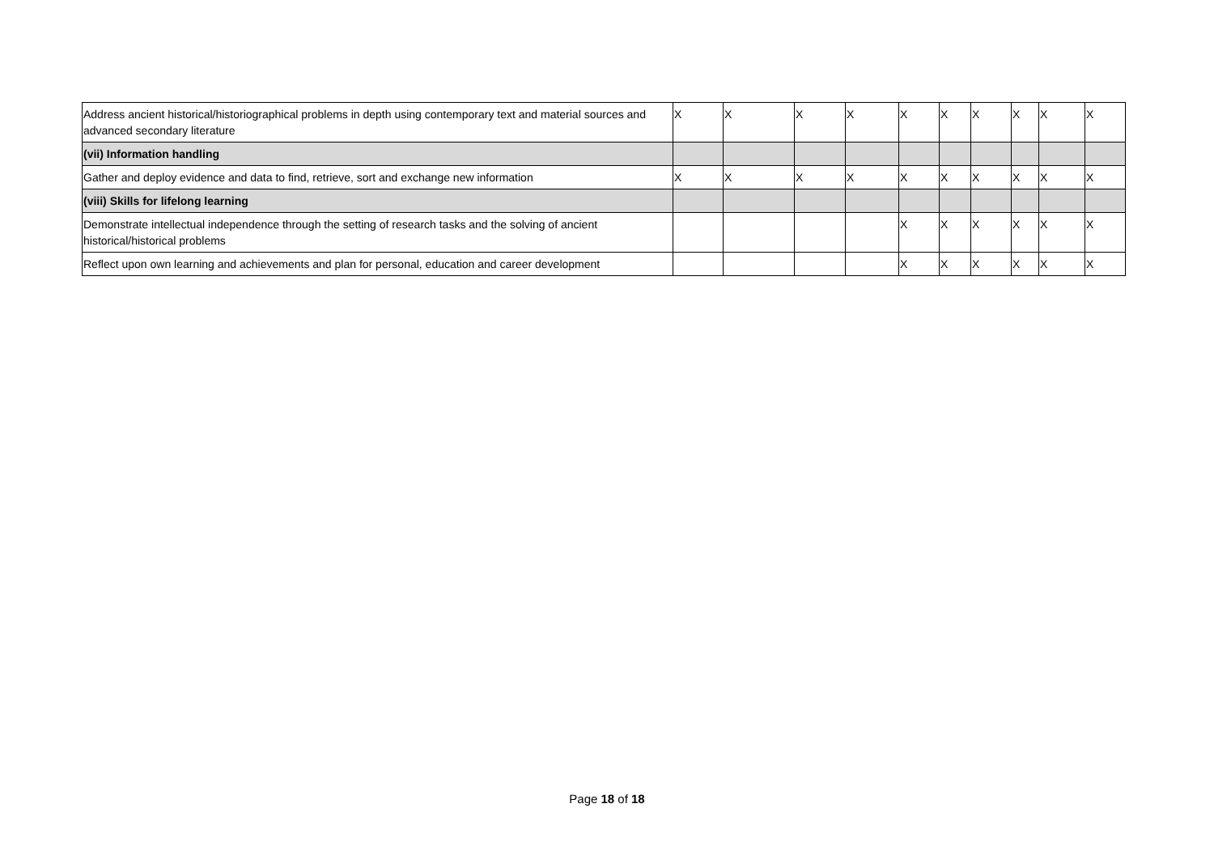| Address ancient historical/historiographical problems in depth using contemporary text and material sources and advanced secondary literature | X | X | X | X | X | X | X | X | X | X |
| (vii) Information handling | | | | | | | | | | |
| Gather and deploy evidence and data to find, retrieve, sort and exchange new information | X | X | X | X | X | X | X | X | X | X |
| (viii) Skills for lifelong learning | | | | | | | | | | |
| Demonstrate intellectual independence through the setting of research tasks and the solving of ancient historical/historical problems | | | | | X | X | X | X | X | X |
| Reflect upon own learning and achievements and plan for personal, education and career development | | | | | X | X | X | X | X | X |
Page 18 of 18